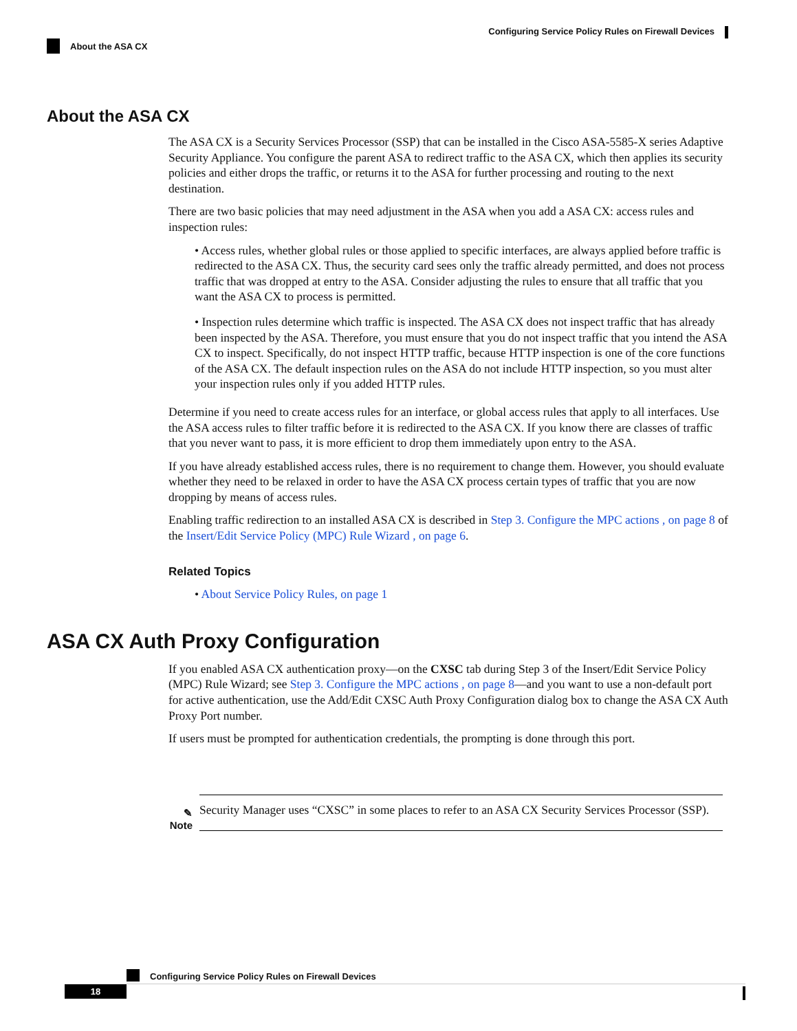Configuring Service Policy Rules on Firewall Devices
About the ASA CX
About the ASA CX
The ASA CX is a Security Services Processor (SSP) that can be installed in the Cisco ASA-5585-X series Adaptive Security Appliance. You configure the parent ASA to redirect traffic to the ASA CX, which then applies its security policies and either drops the traffic, or returns it to the ASA for further processing and routing to the next destination.
There are two basic policies that may need adjustment in the ASA when you add a ASA CX: access rules and inspection rules:
• Access rules, whether global rules or those applied to specific interfaces, are always applied before traffic is redirected to the ASA CX. Thus, the security card sees only the traffic already permitted, and does not process traffic that was dropped at entry to the ASA. Consider adjusting the rules to ensure that all traffic that you want the ASA CX to process is permitted.
• Inspection rules determine which traffic is inspected. The ASA CX does not inspect traffic that has already been inspected by the ASA. Therefore, you must ensure that you do not inspect traffic that you intend the ASA CX to inspect. Specifically, do not inspect HTTP traffic, because HTTP inspection is one of the core functions of the ASA CX. The default inspection rules on the ASA do not include HTTP inspection, so you must alter your inspection rules only if you added HTTP rules.
Determine if you need to create access rules for an interface, or global access rules that apply to all interfaces. Use the ASA access rules to filter traffic before it is redirected to the ASA CX. If you know there are classes of traffic that you never want to pass, it is more efficient to drop them immediately upon entry to the ASA.
If you have already established access rules, there is no requirement to change them. However, you should evaluate whether they need to be relaxed in order to have the ASA CX process certain types of traffic that you are now dropping by means of access rules.
Enabling traffic redirection to an installed ASA CX is described in Step 3. Configure the MPC actions , on page 8 of the Insert/Edit Service Policy (MPC) Rule Wizard , on page 6.
Related Topics
• About Service Policy Rules, on page 1
ASA CX Auth Proxy Configuration
If you enabled ASA CX authentication proxy—on the CXSC tab during Step 3 of the Insert/Edit Service Policy (MPC) Rule Wizard; see Step 3. Configure the MPC actions , on page 8—and you want to use a non-default port for active authentication, use the Add/Edit CXSC Auth Proxy Configuration dialog box to change the ASA CX Auth Proxy Port number.
If users must be prompted for authentication credentials, the prompting is done through this port.
✎
Note
Security Manager uses “CXSC” in some places to refer to an ASA CX Security Services Processor (SSP).
Configuring Service Policy Rules on Firewall Devices
18